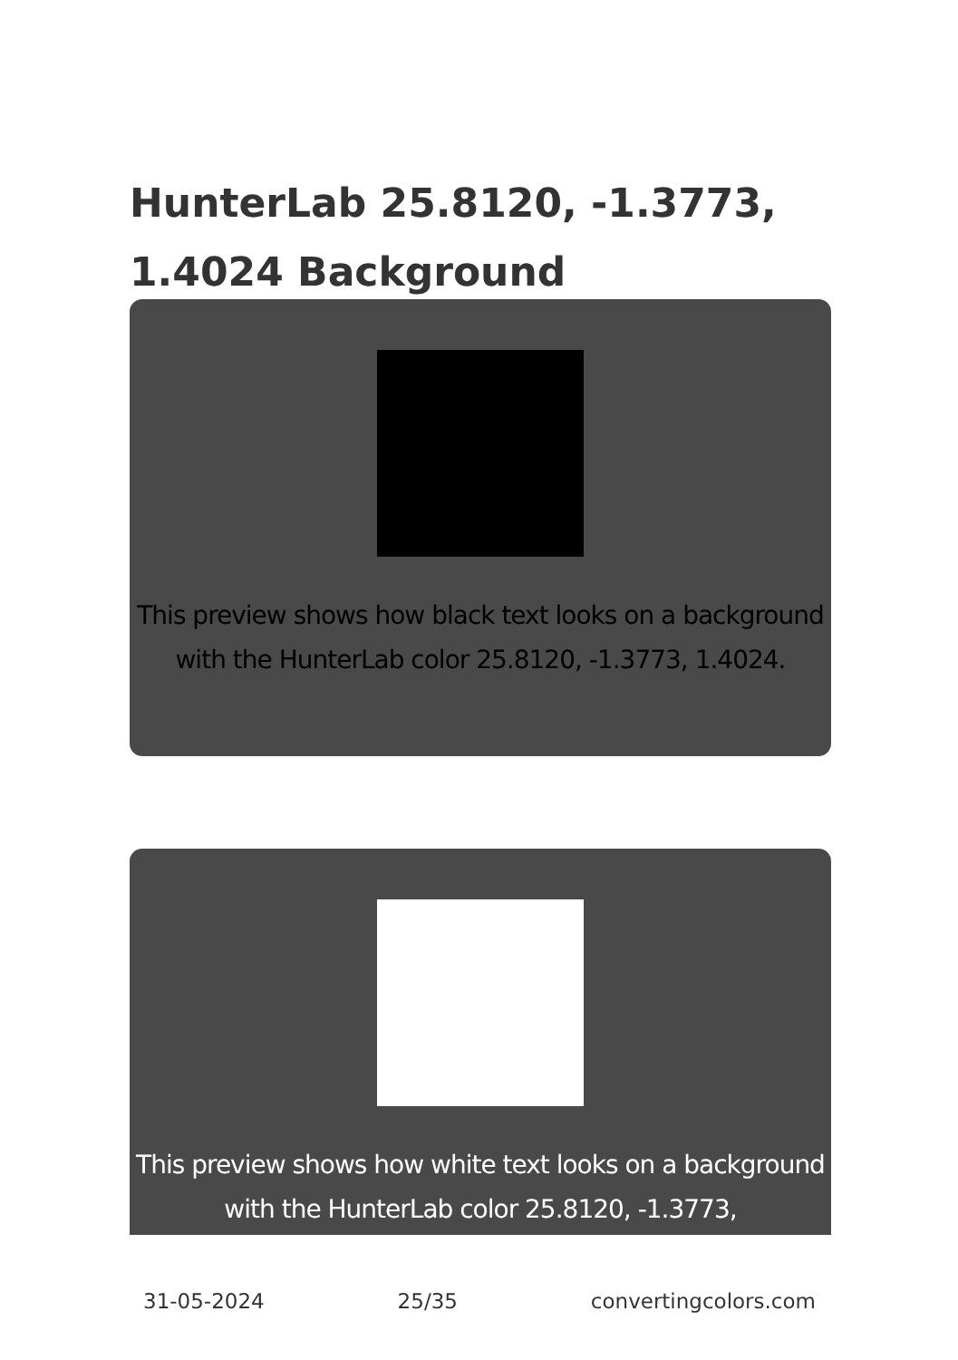HunterLab 25.8120, -1.3773, 1.4024 Background
This preview shows how black text looks on a background with the HunterLab color 25.8120, -1.3773, 1.4024.
This preview shows how white text looks on a background with the HunterLab color 25.8120, -1.3773,
31-05-2024 25/35 convertingcolors.com